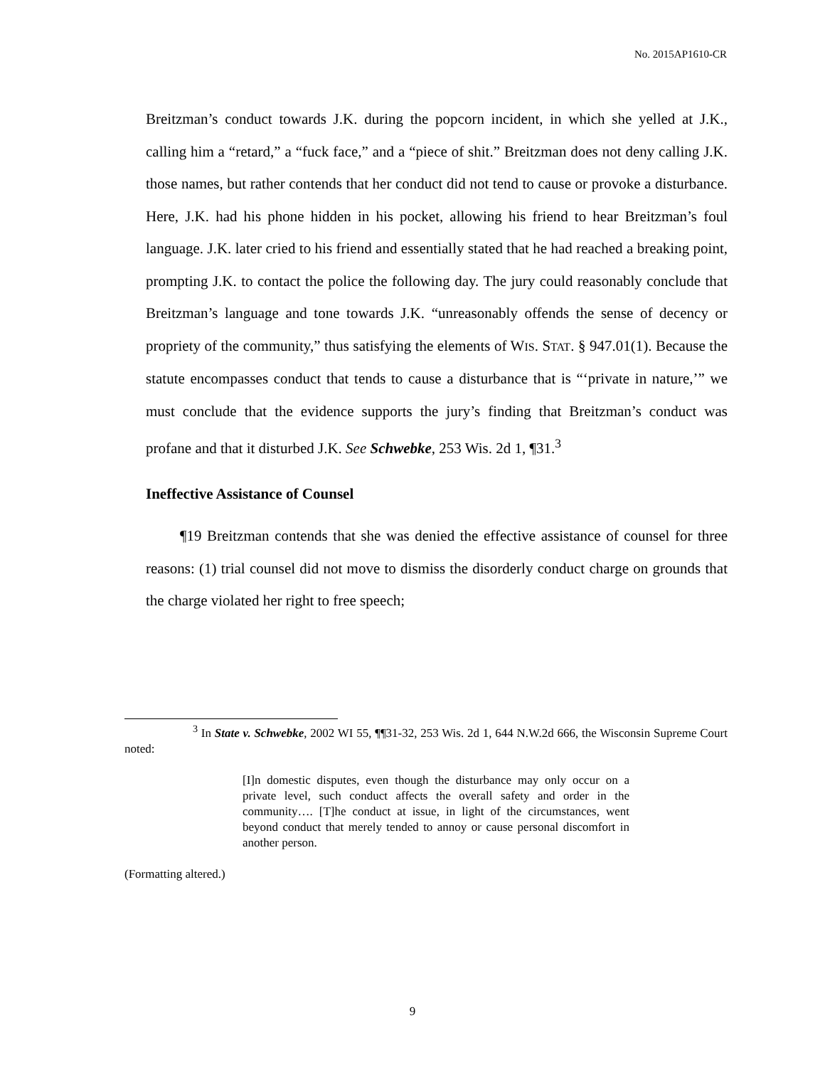No. 2015AP1610-CR
Breitzman’s conduct towards J.K. during the popcorn incident, in which she yelled at J.K., calling him a “retard,” a “fuck face,” and a “piece of shit.” Breitzman does not deny calling J.K. those names, but rather contends that her conduct did not tend to cause or provoke a disturbance. Here, J.K. had his phone hidden in his pocket, allowing his friend to hear Breitzman’s foul language. J.K. later cried to his friend and essentially stated that he had reached a breaking point, prompting J.K. to contact the police the following day. The jury could reasonably conclude that Breitzman’s language and tone towards J.K. “unreasonably offends the sense of decency or propriety of the community,” thus satisfying the elements of WIS. STAT. § 947.01(1). Because the statute encompasses conduct that tends to cause a disturbance that is “‘private in nature,’” we must conclude that the evidence supports the jury’s finding that Breitzman’s conduct was profane and that it disturbed J.K. See Schwebke, 253 Wis. 2d 1, ¶31.<sup>3</sup>
Ineffective Assistance of Counsel
¶19 Breitzman contends that she was denied the effective assistance of counsel for three reasons: (1) trial counsel did not move to dismiss the disorderly conduct charge on grounds that the charge violated her right to free speech;
<sup>3</sup> In State v. Schwebke, 2002 WI 55, ¶¶31-32, 253 Wis. 2d 1, 644 N.W.2d 666, the Wisconsin Supreme Court noted:
[I]n domestic disputes, even though the disturbance may only occur on a private level, such conduct affects the overall safety and order in the community…. [T]he conduct at issue, in light of the circumstances, went beyond conduct that merely tended to annoy or cause personal discomfort in another person.
(Formatting altered.)
9